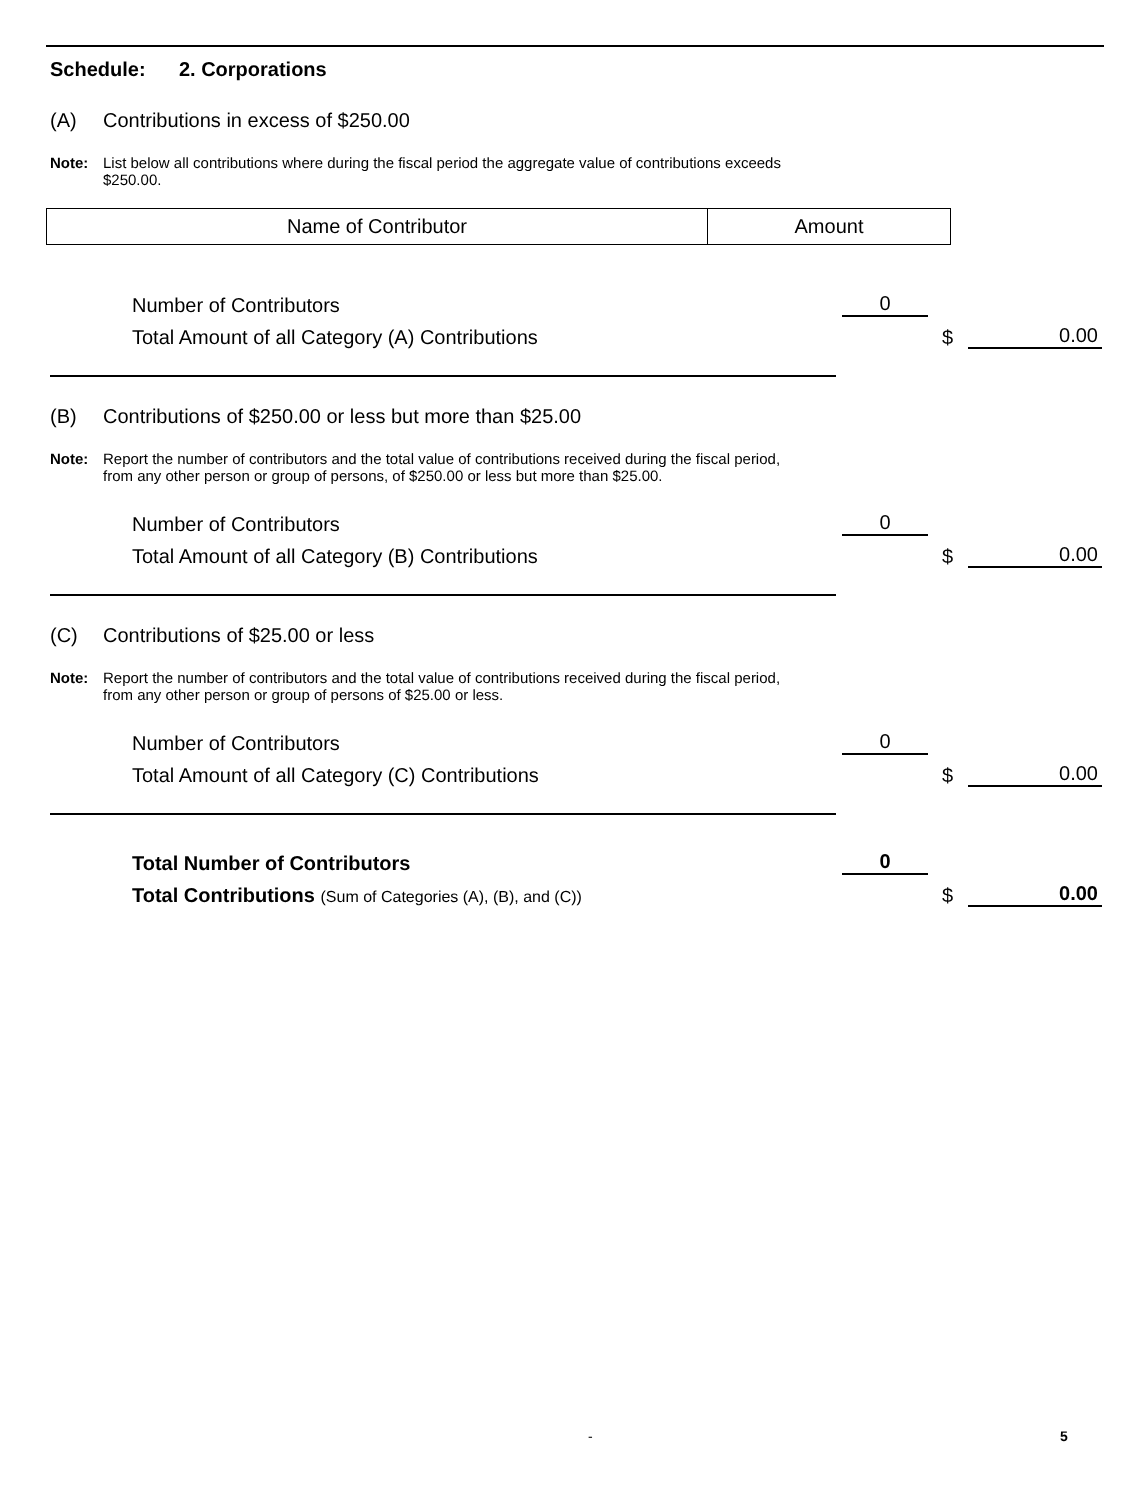Schedule: 2. Corporations
(A) Contributions in excess of $250.00
Note: List below all contributions where during the fiscal period the aggregate value of contributions exceeds $250.00.
| Name of Contributor | Amount |
| --- | --- |
Number of Contributors
0
Total Amount of all Category (A) Contributions
$
0.00
(B) Contributions of $250.00 or less but more than $25.00
Note: Report the number of contributors and the total value of contributions received during the fiscal period, from any other person or group of persons, of $250.00 or less but more than $25.00.
Number of Contributors
0
Total Amount of all Category (B) Contributions
$
0.00
(C) Contributions of $25.00 or less
Note: Report the number of contributors and the total value of contributions received during the fiscal period, from any other person or group of persons of $25.00 or less.
Number of Contributors
0
Total Amount of all Category (C) Contributions
$
0.00
Total Number of Contributors
0
Total Contributions (Sum of Categories (A), (B), and (C))
$
0.00
- 5